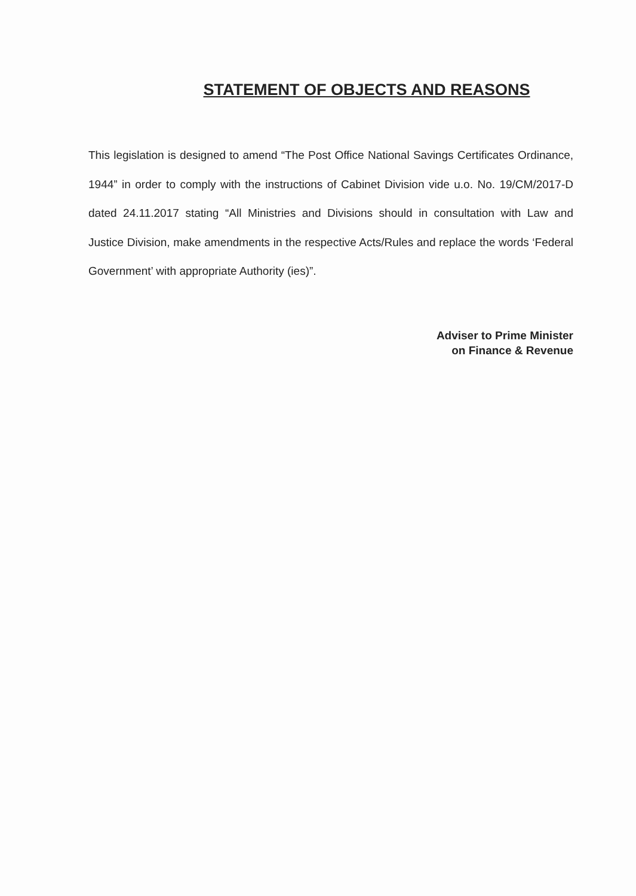STATEMENT OF OBJECTS AND REASONS
This legislation is designed to amend “The Post Office National Savings Certificates Ordinance, 1944” in order to comply with the instructions of Cabinet Division vide u.o. No. 19/CM/2017-D dated 24.11.2017 stating “All Ministries and Divisions should in consultation with Law and Justice Division, make amendments in the respective Acts/Rules and replace the words ‘Federal Government’ with appropriate Authority (ies)”.
Adviser to Prime Minister
on Finance & Revenue